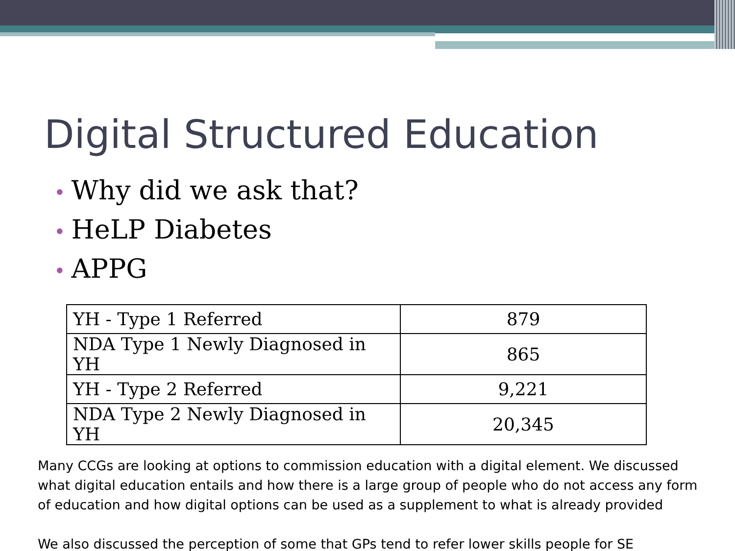Digital Structured Education
• Why did we ask that?
• HeLP Diabetes
• APPG
| YH - Type 1 Referred | 879 |
| NDA Type 1 Newly Diagnosed in YH | 865 |
| YH - Type 2 Referred | 9,221 |
| NDA Type 2 Newly Diagnosed in YH | 20,345 |
Many CCGs are looking at options to commission education with a digital element. We discussed what digital education entails and how there is a large group of people who do not access any form of education and how digital options can be used as a supplement to what is already provided
We also discussed the perception of some that GPs tend to refer lower skills people for SE